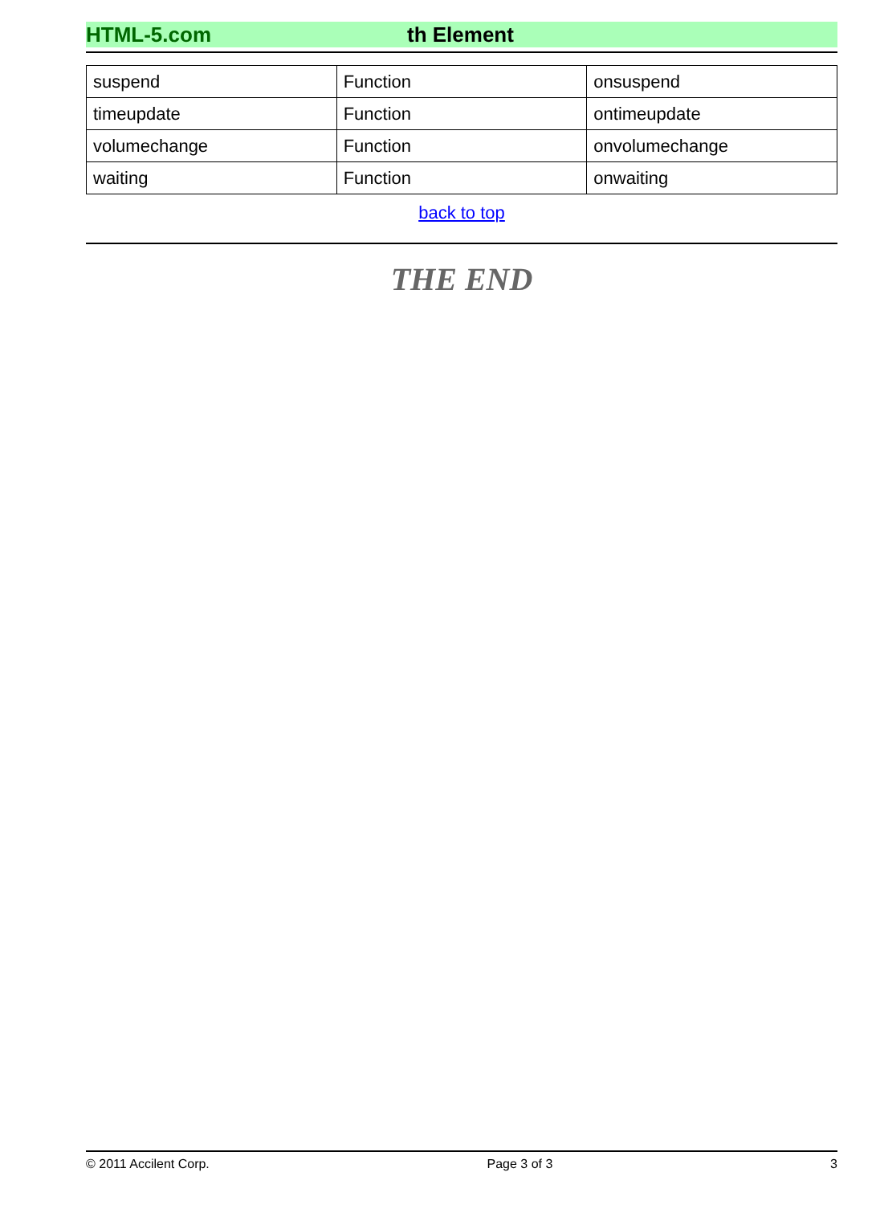HTML-5.com th Element
| suspend | Function | onsuspend |
| timeupdate | Function | ontimeupdate |
| volumechange | Function | onvolumechange |
| waiting | Function | onwaiting |
back to top
THE END
© 2011 Accilent Corp. Page 3 of 3 3